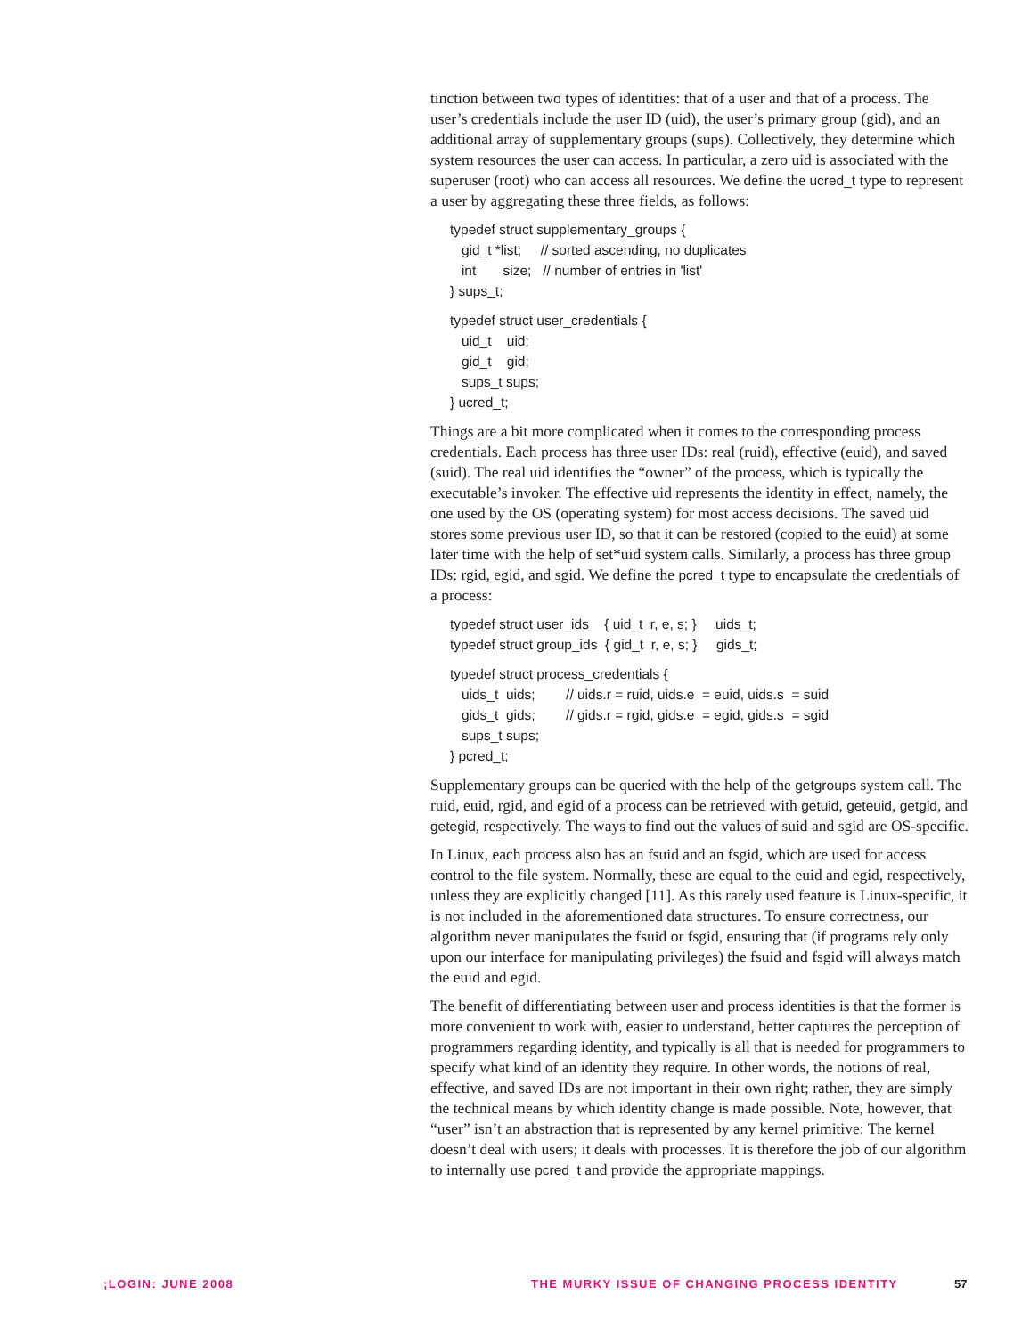tinction between two types of identities: that of a user and that of a process. The user’s credentials include the user ID (uid), the user’s primary group (gid), and an additional array of supplementary groups (sups). Collectively, they determine which system resources the user can access. In particular, a zero uid is associated with the superuser (root) who can access all resources. We define the ucred_t type to represent a user by aggregating these three fields, as follows:
typedef struct supplementary_groups {
   gid_t *list;     // sorted ascending, no duplicates
   int       size;   // number of entries in 'list'
} sups_t;
typedef struct user_credentials {
   uid_t    uid;
   gid_t    gid;
   sups_t sups;
} ucred_t;
Things are a bit more complicated when it comes to the corresponding process credentials. Each process has three user IDs: real (ruid), effective (euid), and saved (suid). The real uid identifies the “owner” of the process, which is typically the executable’s invoker. The effective uid represents the identity in effect, namely, the one used by the OS (operating system) for most access decisions. The saved uid stores some previous user ID, so that it can be restored (copied to the euid) at some later time with the help of set*uid system calls. Similarly, a process has three group IDs: rgid, egid, and sgid. We define the pcred_t type to encapsulate the credentials of a process:
typedef struct user_ids    { uid_t  r, e, s; }     uids_t;
typedef struct group_ids  { gid_t  r, e, s; }     gids_t;
typedef struct process_credentials {
   uids_t  uids;        // uids.r = ruid, uids.e  = euid, uids.s  = suid
   gids_t  gids;        // gids.r = rgid, gids.e  = egid, gids.s  = sgid
   sups_t sups;
} pcred_t;
Supplementary groups can be queried with the help of the getgroups system call. The ruid, euid, rgid, and egid of a process can be retrieved with getuid, geteuid, getgid, and getegid, respectively. The ways to find out the values of suid and sgid are OS-specific.
In Linux, each process also has an fsuid and an fsgid, which are used for access control to the file system. Normally, these are equal to the euid and egid, respectively, unless they are explicitly changed [11]. As this rarely used feature is Linux-specific, it is not included in the aforementioned data structures. To ensure correctness, our algorithm never manipulates the fsuid or fsgid, ensuring that (if programs rely only upon our interface for manipulating privileges) the fsuid and fsgid will always match the euid and egid.
The benefit of differentiating between user and process identities is that the former is more convenient to work with, easier to understand, better captures the perception of programmers regarding identity, and typically is all that is needed for programmers to specify what kind of an identity they require. In other words, the notions of real, effective, and saved IDs are not important in their own right; rather, they are simply the technical means by which identity change is made possible. Note, however, that “user” isn’t an abstraction that is represented by any kernel primitive: The kernel doesn’t deal with users; it deals with processes. It is therefore the job of our algorithm to internally use pcred_t and provide the appropriate mappings.
;LOGIN: JUNE 2008 THE MURKY ISSUE OF CHANGING PROCESS IDENTITY 57